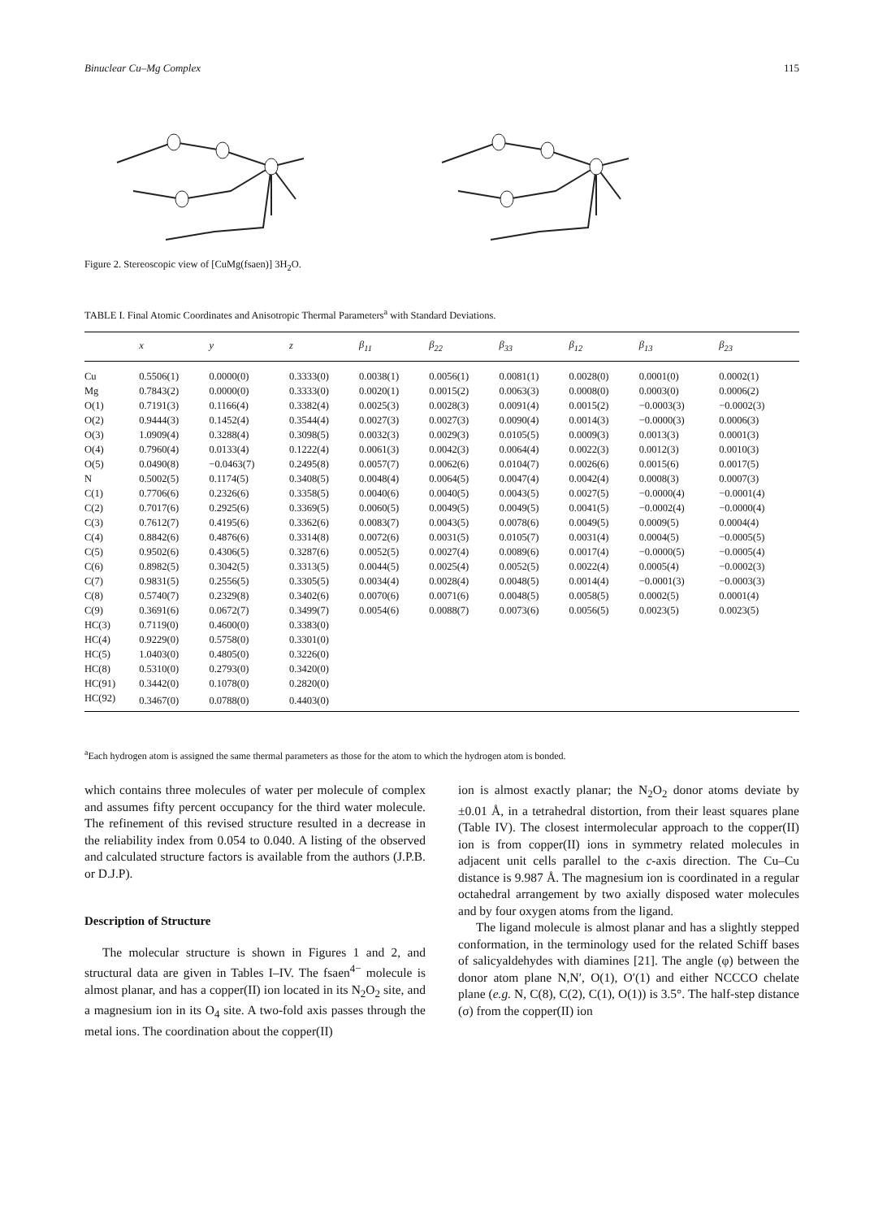Binuclear Cu–Mg Complex 115
Figure 2. Stereoscopic view of [CuMg(fsaen)] 3H<sub>2</sub>O.
TABLE I. Final Atomic Coordinates and Anisotropic Thermal Parameters<sup>a</sup> with Standard Deviations.
| | x | y | z | β<sub>11</sub> | β<sub>22</sub> | β<sub>33</sub> | β<sub>12</sub> | β<sub>13</sub> | β<sub>23</sub> |
| --- | --- | --- | --- | --- | --- | --- | --- | --- | --- |
| Cu | 0.5506(1) | 0.0000(0) | 0.3333(0) | 0.0038(1) | 0.0056(1) | 0.0081(1) | 0.0028(0) | 0.0001(0) | 0.0002(1) |
| Mg | 0.7843(2) | 0.0000(0) | 0.3333(0) | 0.0020(1) | 0.0015(2) | 0.0063(3) | 0.0008(0) | 0.0003(0) | 0.0006(2) |
| O(1) | 0.7191(3) | 0.1166(4) | 0.3382(4) | 0.0025(3) | 0.0028(3) | 0.0091(4) | 0.0015(2) | −0.0003(3) | −0.0002(3) |
| O(2) | 0.9444(3) | 0.1452(4) | 0.3544(4) | 0.0027(3) | 0.0027(3) | 0.0090(4) | 0.0014(3) | −0.0000(3) | 0.0006(3) |
| O(3) | 1.0909(4) | 0.3288(4) | 0.3098(5) | 0.0032(3) | 0.0029(3) | 0.0105(5) | 0.0009(3) | 0.0013(3) | 0.0001(3) |
| O(4) | 0.7960(4) | 0.0133(4) | 0.1222(4) | 0.0061(3) | 0.0042(3) | 0.0064(4) | 0.0022(3) | 0.0012(3) | 0.0010(3) |
| O(5) | 0.0490(8) | −0.0463(7) | 0.2495(8) | 0.0057(7) | 0.0062(6) | 0.0104(7) | 0.0026(6) | 0.0015(6) | 0.0017(5) |
| N | 0.5002(5) | 0.1174(5) | 0.3408(5) | 0.0048(4) | 0.0064(5) | 0.0047(4) | 0.0042(4) | 0.0008(3) | 0.0007(3) |
| C(1) | 0.7706(6) | 0.2326(6) | 0.3358(5) | 0.0040(6) | 0.0040(5) | 0.0043(5) | 0.0027(5) | −0.0000(4) | −0.0001(4) |
| C(2) | 0.7017(6) | 0.2925(6) | 0.3369(5) | 0.0060(5) | 0.0049(5) | 0.0049(5) | 0.0041(5) | −0.0002(4) | −0.0000(4) |
| C(3) | 0.7612(7) | 0.4195(6) | 0.3362(6) | 0.0083(7) | 0.0043(5) | 0.0078(6) | 0.0049(5) | 0.0009(5) | 0.0004(4) |
| C(4) | 0.8842(6) | 0.4876(6) | 0.3314(8) | 0.0072(6) | 0.0031(5) | 0.0105(7) | 0.0031(4) | 0.0004(5) | −0.0005(5) |
| C(5) | 0.9502(6) | 0.4306(5) | 0.3287(6) | 0.0052(5) | 0.0027(4) | 0.0089(6) | 0.0017(4) | −0.0000(5) | −0.0005(4) |
| C(6) | 0.8982(5) | 0.3042(5) | 0.3313(5) | 0.0044(5) | 0.0025(4) | 0.0052(5) | 0.0022(4) | 0.0005(4) | −0.0002(3) |
| C(7) | 0.9831(5) | 0.2556(5) | 0.3305(5) | 0.0034(4) | 0.0028(4) | 0.0048(5) | 0.0014(4) | −0.0001(3) | −0.0003(3) |
| C(8) | 0.5740(7) | 0.2329(8) | 0.3402(6) | 0.0070(6) | 0.0071(6) | 0.0048(5) | 0.0058(5) | 0.0002(5) | 0.0001(4) |
| C(9) | 0.3691(6) | 0.0672(7) | 0.3499(7) | 0.0054(6) | 0.0088(7) | 0.0073(6) | 0.0056(5) | 0.0023(5) | 0.0023(5) |
| HC(3) | 0.7119(0) | 0.4600(0) | 0.3383(0) | | | | | | |
| HC(4) | 0.9229(0) | 0.5758(0) | 0.3301(0) | | | | | | |
| HC(5) | 1.0403(0) | 0.4805(0) | 0.3226(0) | | | | | | |
| HC(8) | 0.5310(0) | 0.2793(0) | 0.3420(0) | | | | | | |
| HC(91) | 0.3442(0) | 0.1078(0) | 0.2820(0) | | | | | | |
| HC(92) | 0.3467(0) | 0.0788(0) | 0.4403(0) | | | | | | |
<sup>a</sup> Each hydrogen atom is assigned the same thermal parameters as those for the atom to which the hydrogen atom is bonded.
which contains three molecules of water per molecule of complex and assumes fifty percent occupancy for the third water molecule. The refinement of this revised structure resulted in a decrease in the reliability index from 0.054 to 0.040. A listing of the observed and calculated structure factors is available from the authors (J.P.B. or D.J.P).
Description of Structure
The molecular structure is shown in Figures 1 and 2, and structural data are given in Tables I–IV. The fsaen<sup>4−</sup> molecule is almost planar, and has a copper(II) ion located in its N<sub>2</sub>O<sub>2</sub> site, and a magnesium ion in its O<sub>4</sub> site. A two-fold axis passes through the metal ions. The coordination about the copper(II)
ion is almost exactly planar; the N<sub>2</sub>O<sub>2</sub> donor atoms deviate by ±0.01 Å, in a tetrahedral distortion, from their least squares plane (Table IV). The closest intermolecular approach to the copper(II) ion is from copper(II) ions in symmetry related molecules in adjacent unit cells parallel to the c-axis direction. The Cu–Cu distance is 9.987 Å. The magnesium ion is coordinated in a regular octahedral arrangement by two axially disposed water molecules and by four oxygen atoms from the ligand.
The ligand molecule is almost planar and has a slightly stepped conformation, in the terminology used for the related Schiff bases of salicyaldehydes with diamines [21]. The angle (φ) between the donor atom plane N,N′, O(1), O′(1) and either NCCCO chelate plane (e.g. N, C(8), C(2), C(1), O(1)) is 3.5°. The half-step distance (σ) from the copper(II) ion